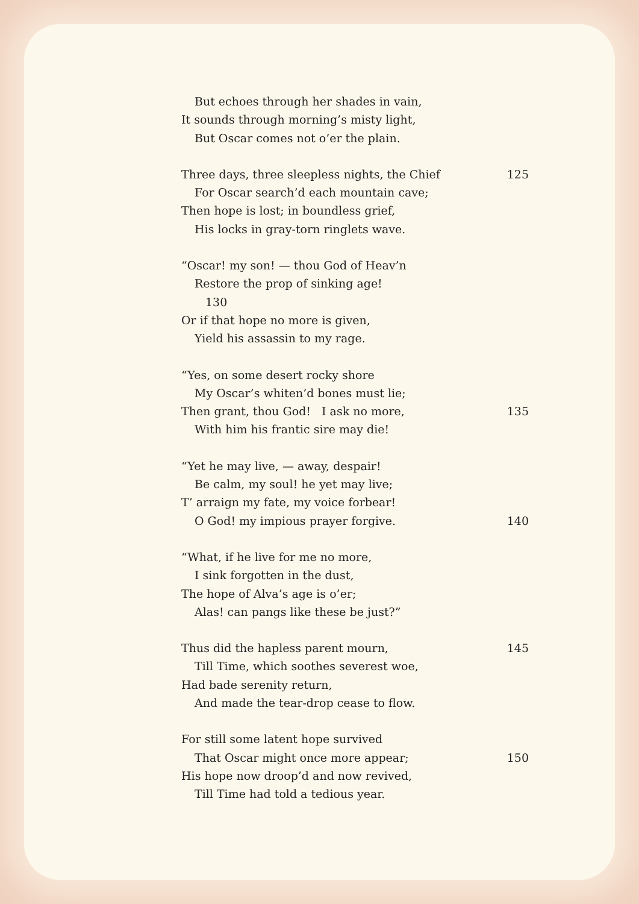But echoes through her shades in vain,
It sounds through morning’s misty light,
But Oscar comes not o’er the plain.
Three days, three sleepless nights, the Chief 125
For Oscar search’d each mountain cave;
Then hope is lost; in boundless grief,
His locks in gray-torn ringlets wave.
“Oscar! my son! — thou God of Heav’n
Restore the prop of sinking age!
130
Or if that hope no more is given,
Yield his assassin to my rage.
“Yes, on some desert rocky shore
My Oscar’s whiten’d bones must lie;
Then grant, thou God! I ask no more, 135
With him his frantic sire may die!
“Yet he may live, — away, despair!
Be calm, my soul! he yet may live;
T’ arraign my fate, my voice forbear!
O God! my impious prayer forgive. 140
“What, if he live for me no more,
I sink forgotten in the dust,
The hope of Alva’s age is o’er;
Alas! can pangs like these be just?”
Thus did the hapless parent mourn, 145
Till Time, which soothes severest woe,
Had bade serenity return,
And made the tear-drop cease to flow.
For still some latent hope survived
That Oscar might once more appear; 150
His hope now droop’d and now revived,
Till Time had told a tedious year.